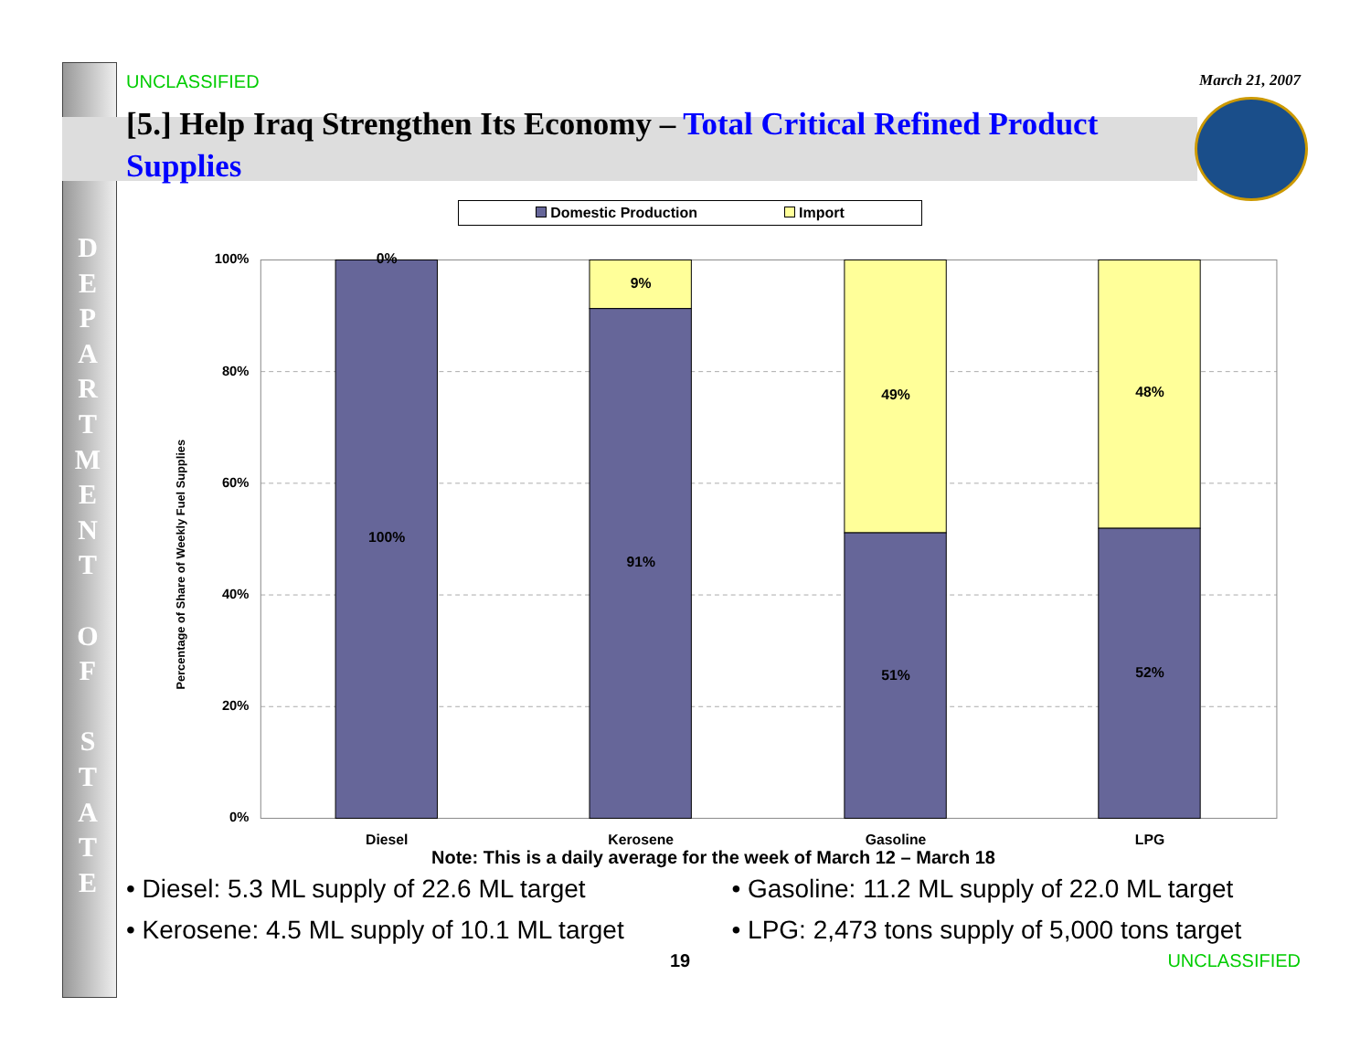D E P A R T M E N T
O F
S T A T E
UNCLASSIFIED March 21, 2007
[5.] Help Iraq Strengthen Its Economy – Total Critical Refined Product Supplies
Domestic Production Import
100%
80%
60%
40%
20%
0%
Percentage of Share of Weekly Fuel Supplies
0%
100%
9%
91%
49%
51%
48%
52%
Diesel
Kerosene
Gasoline
LPG
Note: This is a daily average for the week of March 12 – March 18
• Diesel: 5.3 ML supply of 22.6 ML target
• Kerosene: 4.5 ML supply of 10.1 ML target
• Gasoline: 11.2 ML supply of 22.0 ML target
• LPG: 2,473 tons supply of 5,000 tons target
19 UNCLASSIFIED